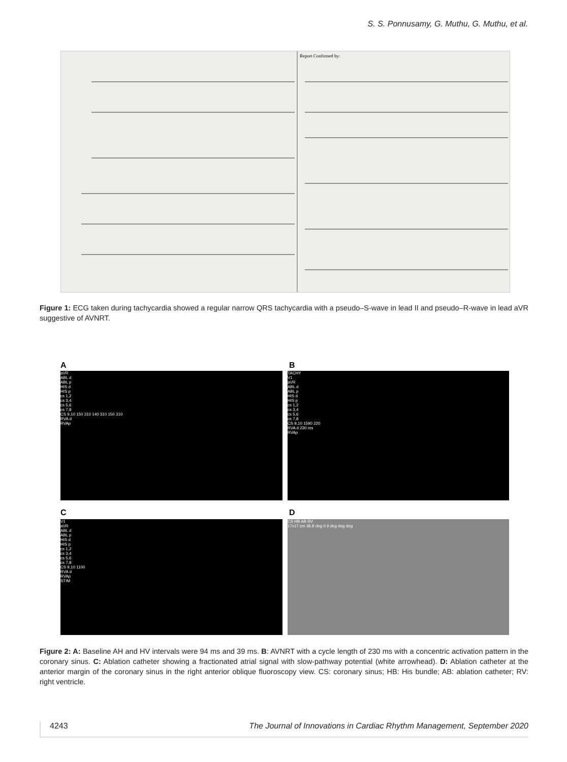S. S. Ponnusamy, G. Muthu, G. Muthu, et al.
Report Confirmed by:
Figure 1: ECG taken during tachycardia showed a regular narrow QRS tachycardia with a pseudo–S-wave in lead II and pseudo–R-wave in lead aVR suggestive of AVNRT.
A
aVR
ABL d
ABL p
HIS d
HIS p
cs 1,2
cs 3,4
cs 5,6
cs 7,8
CS 9,10 150 310 140 310 150 310
RVA d
RVAp
B
TACHY
V1
aVR
ABL d
ABL p
HIS d
HIS p
cs 1,2
cs 3,4
cs 5,6
cs 7,8
CS 9,10 1590 220
RVA d 230 ms
RVAp
C
V1
aVR
ABL d
ABL p
HIS d
HIS p
cs 1,2
cs 3,4
cs 5,6
cs 7,8
CS 9,10 1100
RVA d
RVAp
STIM
D
CS HB AB RV
17x17 cm 36.8 deg 0.9 deg deg deg
Figure 2: A: Baseline AH and HV intervals were 94 ms and 39 ms. B: AVNRT with a cycle length of 230 ms with a concentric activation pattern in the coronary sinus. C: Ablation catheter showing a fractionated atrial signal with slow-pathway potential (white arrowhead). D: Ablation catheter at the anterior margin of the coronary sinus in the right anterior oblique fluoroscopy view. CS: coronary sinus; HB: His bundle; AB: ablation catheter; RV: right ventricle.
4243 The Journal of Innovations in Cardiac Rhythm Management, September 2020